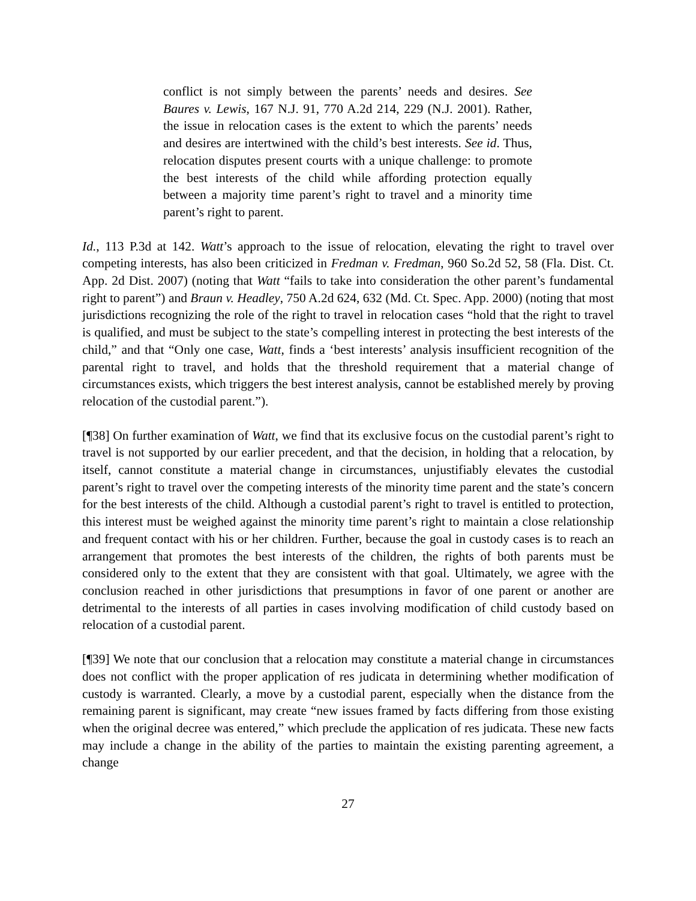conflict is not simply between the parents’ needs and desires. See Baures v. Lewis, 167 N.J. 91, 770 A.2d 214, 229 (N.J. 2001). Rather, the issue in relocation cases is the extent to which the parents’ needs and desires are intertwined with the child’s best interests. See id. Thus, relocation disputes present courts with a unique challenge: to promote the best interests of the child while affording protection equally between a majority time parent’s right to travel and a minority time parent’s right to parent.
Id., 113 P.3d at 142. Watt’s approach to the issue of relocation, elevating the right to travel over competing interests, has also been criticized in Fredman v. Fredman, 960 So.2d 52, 58 (Fla. Dist. Ct. App. 2d Dist. 2007) (noting that Watt “fails to take into consideration the other parent’s fundamental right to parent”) and Braun v. Headley, 750 A.2d 624, 632 (Md. Ct. Spec. App. 2000) (noting that most jurisdictions recognizing the role of the right to travel in relocation cases “hold that the right to travel is qualified, and must be subject to the state’s compelling interest in protecting the best interests of the child,” and that “Only one case, Watt, finds a ‘best interests’ analysis insufficient recognition of the parental right to travel, and holds that the threshold requirement that a material change of circumstances exists, which triggers the best interest analysis, cannot be established merely by proving relocation of the custodial parent.”).
[¶38] On further examination of Watt, we find that its exclusive focus on the custodial parent’s right to travel is not supported by our earlier precedent, and that the decision, in holding that a relocation, by itself, cannot constitute a material change in circumstances, unjustifiably elevates the custodial parent’s right to travel over the competing interests of the minority time parent and the state’s concern for the best interests of the child. Although a custodial parent’s right to travel is entitled to protection, this interest must be weighed against the minority time parent’s right to maintain a close relationship and frequent contact with his or her children. Further, because the goal in custody cases is to reach an arrangement that promotes the best interests of the children, the rights of both parents must be considered only to the extent that they are consistent with that goal. Ultimately, we agree with the conclusion reached in other jurisdictions that presumptions in favor of one parent or another are detrimental to the interests of all parties in cases involving modification of child custody based on relocation of a custodial parent.
[¶39] We note that our conclusion that a relocation may constitute a material change in circumstances does not conflict with the proper application of res judicata in determining whether modification of custody is warranted. Clearly, a move by a custodial parent, especially when the distance from the remaining parent is significant, may create “new issues framed by facts differing from those existing when the original decree was entered,” which preclude the application of res judicata. These new facts may include a change in the ability of the parties to maintain the existing parenting agreement, a change
27